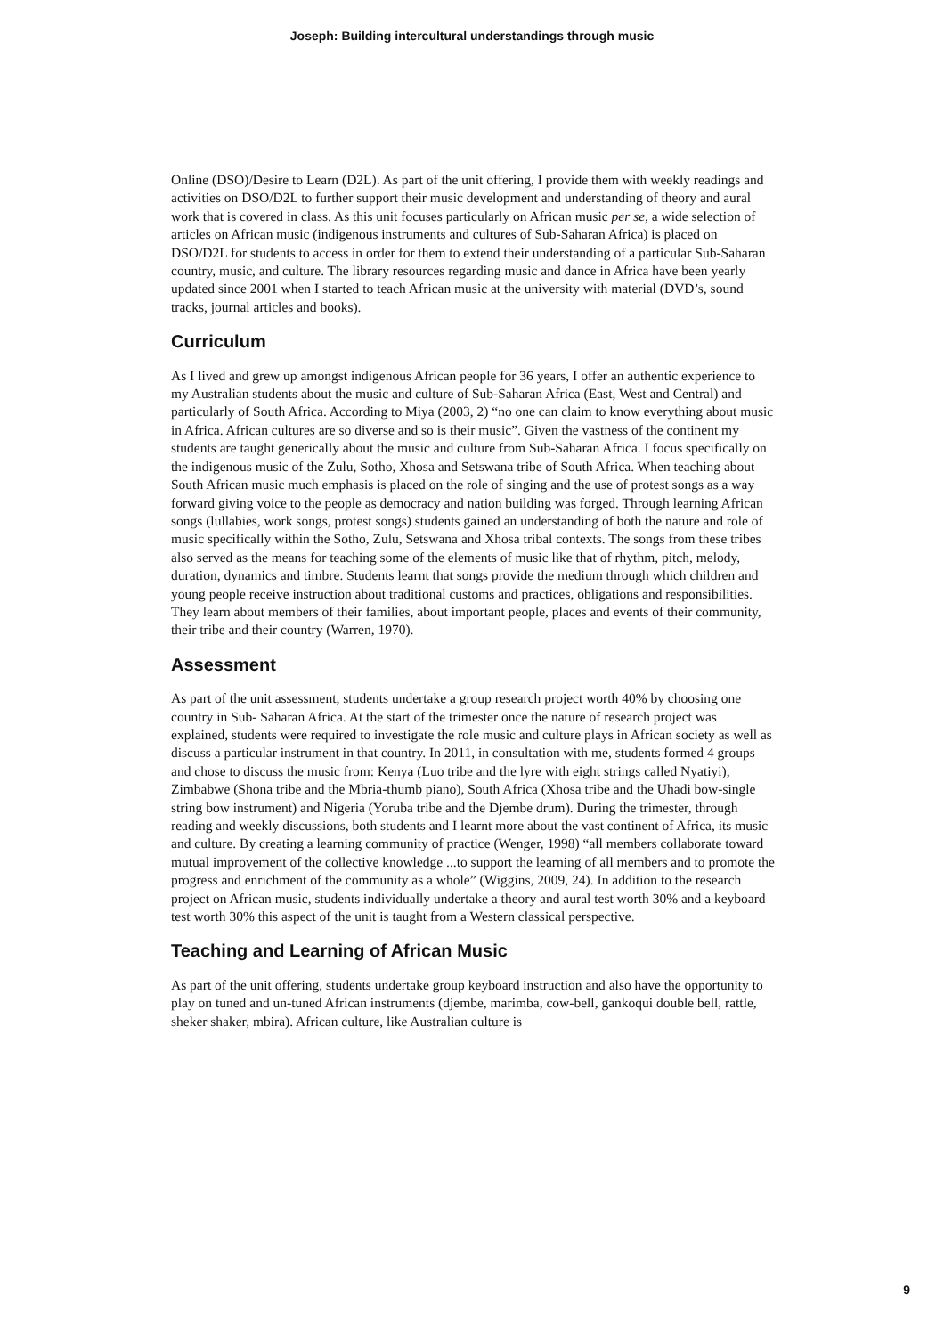Joseph: Building intercultural understandings through music
Online (DSO)/Desire to Learn (D2L). As part of the unit offering, I provide them with weekly readings and activities on DSO/D2L to further support their music development and understanding of theory and aural work that is covered in class. As this unit focuses particularly on African music per se, a wide selection of articles on African music (indigenous instruments and cultures of Sub-Saharan Africa) is placed on DSO/D2L for students to access in order for them to extend their understanding of a particular Sub-Saharan country, music, and culture. The library resources regarding music and dance in Africa have been yearly updated since 2001 when I started to teach African music at the university with material (DVD’s, sound tracks, journal articles and books).
Curriculum
As I lived and grew up amongst indigenous African people for 36 years, I offer an authentic experience to my Australian students about the music and culture of Sub-Saharan Africa (East, West and Central) and particularly of South Africa. According to Miya (2003, 2) “no one can claim to know everything about music in Africa. African cultures are so diverse and so is their music”. Given the vastness of the continent my students are taught generically about the music and culture from Sub-Saharan Africa. I focus specifically on the indigenous music of the Zulu, Sotho, Xhosa and Setswana tribe of South Africa. When teaching about South African music much emphasis is placed on the role of singing and the use of protest songs as a way forward giving voice to the people as democracy and nation building was forged. Through learning African songs (lullabies, work songs, protest songs) students gained an understanding of both the nature and role of music specifically within the Sotho, Zulu, Setswana and Xhosa tribal contexts. The songs from these tribes also served as the means for teaching some of the elements of music like that of rhythm, pitch, melody, duration, dynamics and timbre. Students learnt that songs provide the medium through which children and young people receive instruction about traditional customs and practices, obligations and responsibilities. They learn about members of their families, about important people, places and events of their community, their tribe and their country (Warren, 1970).
Assessment
As part of the unit assessment, students undertake a group research project worth 40% by choosing one country in Sub- Saharan Africa. At the start of the trimester once the nature of research project was explained, students were required to investigate the role music and culture plays in African society as well as discuss a particular instrument in that country. In 2011, in consultation with me, students formed 4 groups and chose to discuss the music from: Kenya (Luo tribe and the lyre with eight strings called Nyatiyi), Zimbabwe (Shona tribe and the Mbria-thumb piano), South Africa (Xhosa tribe and the Uhadi bow-single string bow instrument) and Nigeria (Yoruba tribe and the Djembe drum). During the trimester, through reading and weekly discussions, both students and I learnt more about the vast continent of Africa, its music and culture. By creating a learning community of practice (Wenger, 1998) “all members collaborate toward mutual improvement of the collective knowledge ...to support the learning of all members and to promote the progress and enrichment of the community as a whole” (Wiggins, 2009, 24). In addition to the research project on African music, students individually undertake a theory and aural test worth 30% and a keyboard test worth 30% this aspect of the unit is taught from a Western classical perspective.
Teaching and Learning of African Music
As part of the unit offering, students undertake group keyboard instruction and also have the opportunity to play on tuned and un-tuned African instruments (djembe, marimba, cow-bell, gankoqui double bell, rattle, sheker shaker, mbira). African culture, like Australian culture is
9